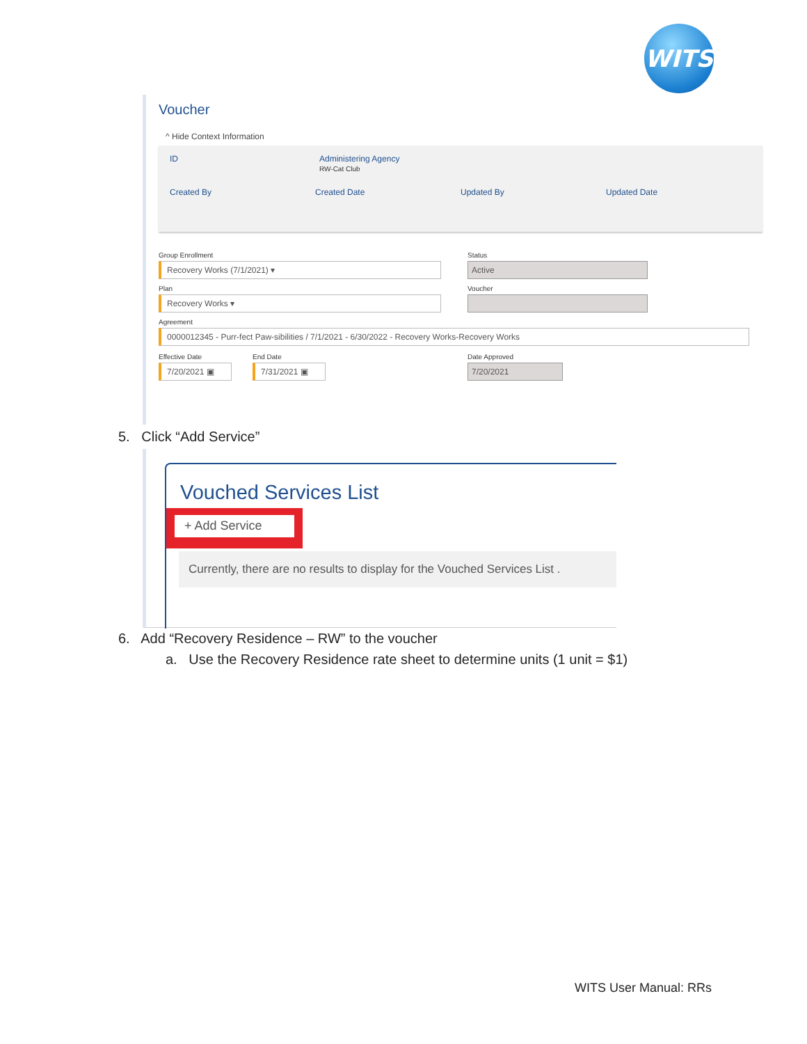WITS
Voucher
^ Hide Context Information
ID Administering Agency
RW-Cat Club
Created By Created Date Updated By Updated Date
Group Enrollment
Recovery Works (7/1/2021) ▾
Status
Active
Plan
Recovery Works ▾
Voucher
Agreement
0000012345 - Purr-fect Paw-sibilities / 7/1/2021 - 6/30/2022 - Recovery Works-Recovery Works
Effective Date
7/20/2021 ▣
End Date
7/31/2021 ▣
Date Approved
7/20/2021
5. Click “Add Service”
Vouched Services List
+ Add Service
Currently, there are no results to display for the Vouched Services List .
6. Add “Recovery Residence – RW” to the voucher
a. Use the Recovery Residence rate sheet to determine units (1 unit = $1)
WITS User Manual: RRs